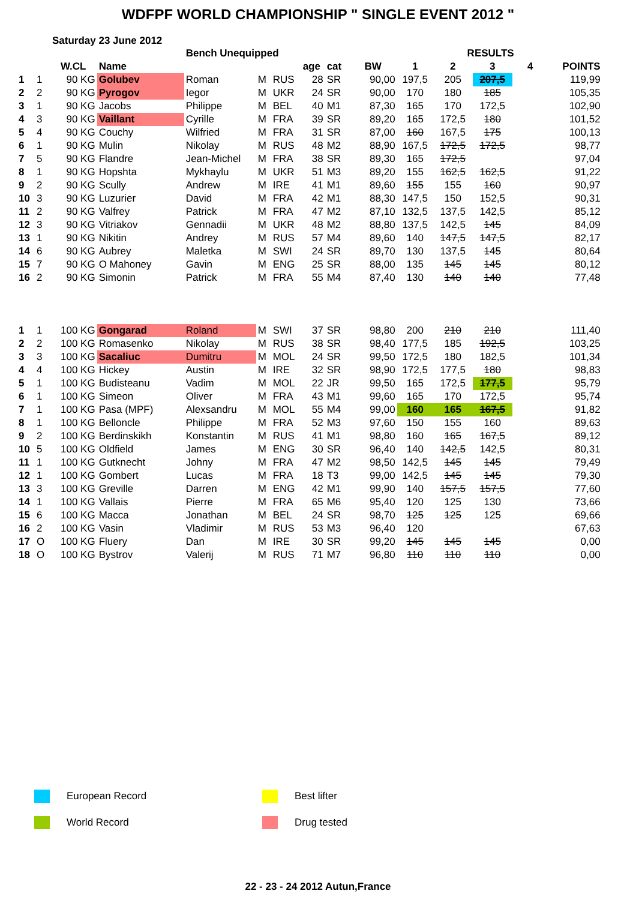WDFPF WORLD CHAMPIONSHIP " SINGLE EVENT 2012 "
Saturday 23 June 2012
| | | | | Bench Unequipped | | | | | | | RESULTS | | | |
| | | W.CL | Name | | | | age | cat | BW | 1 | 2 | 3 | 4 | POINTS |
| 1 | 1 | 90 KG | Golubev | Roman | M | RUS | 28 | SR | 90,00 | 197,5 | 205 | 207,5 | | 119,99 |
| 2 | 2 | 90 KG | Pyrogov | Iegor | M | UKR | 24 | SR | 90,00 | 170 | 180 | 185 | | 105,35 |
| 3 | 1 | 90 KG | Jacobs | Philippe | M | BEL | 40 | M1 | 87,30 | 165 | 170 | 172,5 | | 102,90 |
| 4 | 3 | 90 KG | Vaillant | Cyrille | M | FRA | 39 | SR | 89,20 | 165 | 172,5 | 180 | | 101,52 |
| 5 | 4 | 90 KG | Couchy | Wilfried | M | FRA | 31 | SR | 87,00 | 160 | 167,5 | 175 | | 100,13 |
| 6 | 1 | 90 KG | Mulin | Nikolay | M | RUS | 48 | M2 | 88,90 | 167,5 | 172,5 | 172,5 | | 98,77 |
| 7 | 5 | 90 KG | Flandre | Jean-Michel | M | FRA | 38 | SR | 89,30 | 165 | 172,5 | | | 97,04 |
| 8 | 1 | 90 KG | Hopshta | Mykhaylu | M | UKR | 51 | M3 | 89,20 | 155 | 162,5 | 162,5 | | 91,22 |
| 9 | 2 | 90 KG | Scully | Andrew | M | IRE | 41 | M1 | 89,60 | 155 | 155 | 160 | | 90,97 |
| 10 | 3 | 90 KG | Luzurier | David | M | FRA | 42 | M1 | 88,30 | 147,5 | 150 | 152,5 | | 90,31 |
| 11 | 2 | 90 KG | Valfrey | Patrick | M | FRA | 47 | M2 | 87,10 | 132,5 | 137,5 | 142,5 | | 85,12 |
| 12 | 3 | 90 KG | Vitriakov | Gennadii | M | UKR | 48 | M2 | 88,80 | 137,5 | 142,5 | 145 | | 84,09 |
| 13 | 1 | 90 KG | Nikitin | Andrey | M | RUS | 57 | M4 | 89,60 | 140 | 147,5 | 147,5 | | 82,17 |
| 14 | 6 | 90 KG | Aubrey | Maletka | M | SWI | 24 | SR | 89,70 | 130 | 137,5 | 145 | | 80,64 |
| 15 | 7 | 90 KG | O Mahoney | Gavin | M | ENG | 25 | SR | 88,00 | 135 | 145 | 145 | | 80,12 |
| 16 | 2 | 90 KG | Simonin | Patrick | M | FRA | 55 | M4 | 87,40 | 130 | 140 | 140 | | 77,48 |
| 1 | 1 | 100 KG | Gongarad | Roland | M | SWI | 37 | SR | 98,80 | 200 | 210 | 210 | | 111,40 |
| 2 | 2 | 100 KG | Romasenko | Nikolay | M | RUS | 38 | SR | 98,40 | 177,5 | 185 | 192,5 | | 103,25 |
| 3 | 3 | 100 KG | Sacaliuc | Dumitru | M | MOL | 24 | SR | 99,50 | 172,5 | 180 | 182,5 | | 101,34 |
| 4 | 4 | 100 KG | Hickey | Austin | M | IRE | 32 | SR | 98,90 | 172,5 | 177,5 | 180 | | 98,83 |
| 5 | 1 | 100 KG | Budisteanu | Vadim | M | MOL | 22 | JR | 99,50 | 165 | 172,5 | 177,5 | | 95,79 |
| 6 | 1 | 100 KG | Simeon | Oliver | M | FRA | 43 | M1 | 99,60 | 165 | 170 | 172,5 | | 95,74 |
| 7 | 1 | 100 KG | Pasa (MPF) | Alexsandru | M | MOL | 55 | M4 | 99,00 | 160 | 165 | 167,5 | | 91,82 |
| 8 | 1 | 100 KG | Belloncle | Philippe | M | FRA | 52 | M3 | 97,60 | 150 | 155 | 160 | | 89,63 |
| 9 | 2 | 100 KG | Berdinskikh | Konstantin | M | RUS | 41 | M1 | 98,80 | 160 | 165 | 167,5 | | 89,12 |
| 10 | 5 | 100 KG | Oldfield | James | M | ENG | 30 | SR | 96,40 | 140 | 142,5 | 142,5 | | 80,31 |
| 11 | 1 | 100 KG | Gutknecht | Johny | M | FRA | 47 | M2 | 98,50 | 142,5 | 145 | 145 | | 79,49 |
| 12 | 1 | 100 KG | Gombert | Lucas | M | FRA | 18 | T3 | 99,00 | 142,5 | 145 | 145 | | 79,30 |
| 13 | 3 | 100 KG | Greville | Darren | M | ENG | 42 | M1 | 99,90 | 140 | 157,5 | 157,5 | | 77,60 |
| 14 | 1 | 100 KG | Vallais | Pierre | M | FRA | 65 | M6 | 95,40 | 120 | 125 | 130 | | 73,66 |
| 15 | 6 | 100 KG | Macca | Jonathan | M | BEL | 24 | SR | 98,70 | 125 | 125 | 125 | | 69,66 |
| 16 | 2 | 100 KG | Vasin | Vladimir | M | RUS | 53 | M3 | 96,40 | 120 | | | | 67,63 |
| 17 | O | 100 KG | Fluery | Dan | M | IRE | 30 | SR | 99,20 | 145 | 145 | 145 | | 0,00 |
| 18 | O | 100 KG | Bystrov | Valerij | M | RUS | 71 | M7 | 96,80 | 110 | 110 | 110 | | 0,00 |
European Record
Best lifter
World Record
Drug tested
22 - 23 - 24 2012 Autun,France